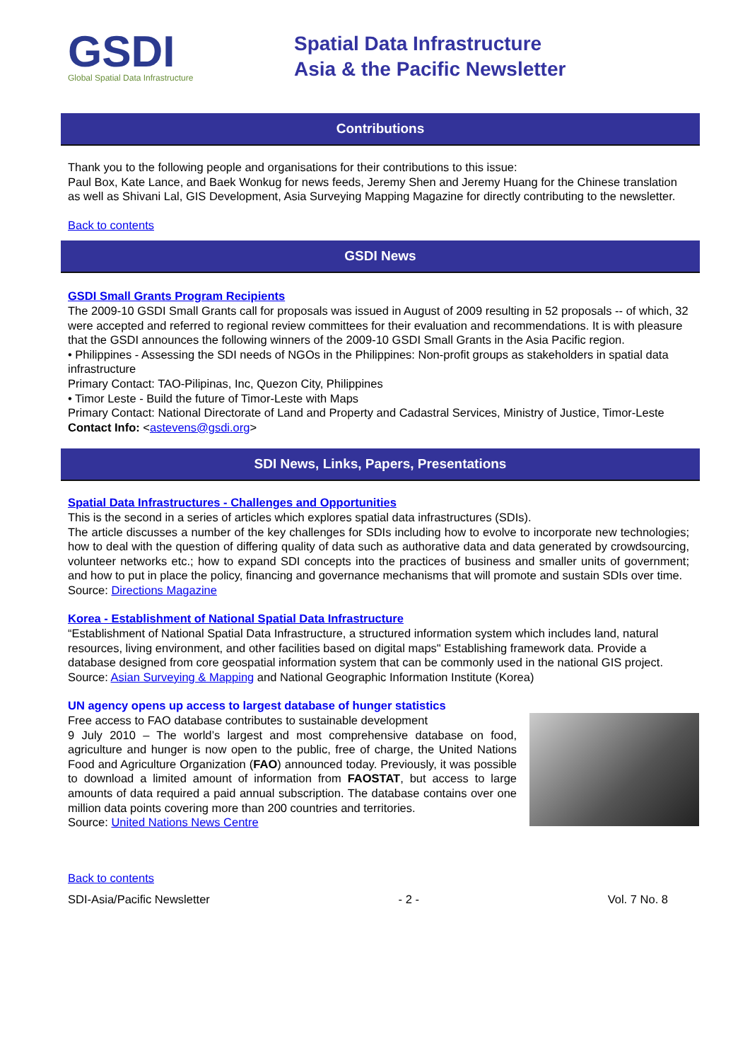GSDI
Global Spatial Data Infrastructure
Spatial Data Infrastructure
Asia & the Pacific Newsletter
Contributions
Thank you to the following people and organisations for their contributions to this issue:
Paul Box, Kate Lance, and Baek Wonkug for news feeds, Jeremy Shen and Jeremy Huang for the Chinese translation as well as Shivani Lal, GIS Development, Asia Surveying Mapping Magazine for directly contributing to the newsletter.
Back to contents
GSDI News
GSDI Small Grants Program Recipients
The 2009-10 GSDI Small Grants call for proposals was issued in August of 2009 resulting in 52 proposals -- of which, 32 were accepted and referred to regional review committees for their evaluation and recommendations. It is with pleasure that the GSDI announces the following winners of the 2009-10 GSDI Small Grants in the Asia Pacific region.
• Philippines - Assessing the SDI needs of NGOs in the Philippines: Non-profit groups as stakeholders in spatial data infrastructure
Primary Contact: TAO-Pilipinas, Inc, Quezon City, Philippines
• Timor Leste - Build the future of Timor-Leste with Maps
Primary Contact: National Directorate of Land and Property and Cadastral Services, Ministry of Justice, Timor-Leste
Contact Info: <astevens@gsdi.org>
SDI News, Links, Papers, Presentations
Spatial Data Infrastructures - Challenges and Opportunities
This is the second in a series of articles which explores spatial data infrastructures (SDIs).
The article discusses a number of the key challenges for SDIs including how to evolve to incorporate new technologies; how to deal with the question of differing quality of data such as authorative data and data generated by crowdsourcing, volunteer networks etc.; how to expand SDI concepts into the practices of business and smaller units of government; and how to put in place the policy, financing and governance mechanisms that will promote and sustain SDIs over time.
Source: Directions Magazine
Korea - Establishment of National Spatial Data Infrastructure
“Establishment of National Spatial Data Infrastructure, a structured information system which includes land, natural resources, living environment, and other facilities based on digital maps" Establishing framework data. Provide a database designed from core geospatial information system that can be commonly used in the national GIS project.
Source: Asian Surveying & Mapping and National Geographic Information Institute (Korea)
UN agency opens up access to largest database of hunger statistics
Free access to FAO database contributes to sustainable development
9 July 2010 – The world’s largest and most comprehensive database on food, agriculture and hunger is now open to the public, free of charge, the United Nations Food and Agriculture Organization (FAO) announced today. Previously, it was possible to download a limited amount of information from FAOSTAT, but access to large amounts of data required a paid annual subscription. The database contains over one million data points covering more than 200 countries and territories.
Source: United Nations News Centre
Back to contents
SDI-Asia/Pacific Newsletter - 2 - Vol. 7 No. 8